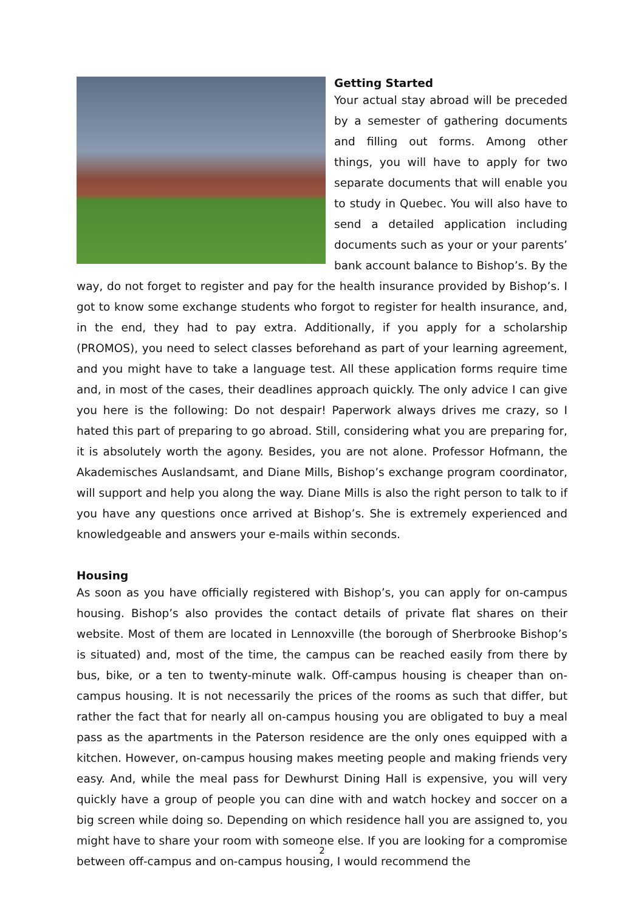Getting Started
Your actual stay abroad will be preceded by a semester of gathering documents and filling out forms. Among other things, you will have to apply for two separate documents that will enable you to study in Quebec. You will also have to send a detailed application including documents such as your or your parents’ bank account balance to Bishop’s. By the way, do not forget to register and pay for the health insurance provided by Bishop’s. I got to know some exchange students who forgot to register for health insurance, and, in the end, they had to pay extra. Additionally, if you apply for a scholarship (PROMOS), you need to select classes beforehand as part of your learning agreement, and you might have to take a language test. All these application forms require time and, in most of the cases, their deadlines approach quickly. The only advice I can give you here is the following: Do not despair! Paperwork always drives me crazy, so I hated this part of preparing to go abroad. Still, considering what you are preparing for, it is absolutely worth the agony. Besides, you are not alone. Professor Hofmann, the Akademisches Auslandsamt, and Diane Mills, Bishop’s exchange program coordinator, will support and help you along the way. Diane Mills is also the right person to talk to if you have any questions once arrived at Bishop’s. She is extremely experienced and knowledgeable and answers your e-mails within seconds.
Housing
As soon as you have officially registered with Bishop’s, you can apply for on-campus housing. Bishop’s also provides the contact details of private flat shares on their website. Most of them are located in Lennoxville (the borough of Sherbrooke Bishop’s is situated) and, most of the time, the campus can be reached easily from there by bus, bike, or a ten to twenty-minute walk. Off-campus housing is cheaper than on-campus housing. It is not necessarily the prices of the rooms as such that differ, but rather the fact that for nearly all on-campus housing you are obligated to buy a meal pass as the apartments in the Paterson residence are the only ones equipped with a kitchen. However, on-campus housing makes meeting people and making friends very easy. And, while the meal pass for Dewhurst Dining Hall is expensive, you will very quickly have a group of people you can dine with and watch hockey and soccer on a big screen while doing so. Depending on which residence hall you are assigned to, you might have to share your room with someone else. If you are looking for a compromise between off-campus and on-campus housing, I would recommend the
2